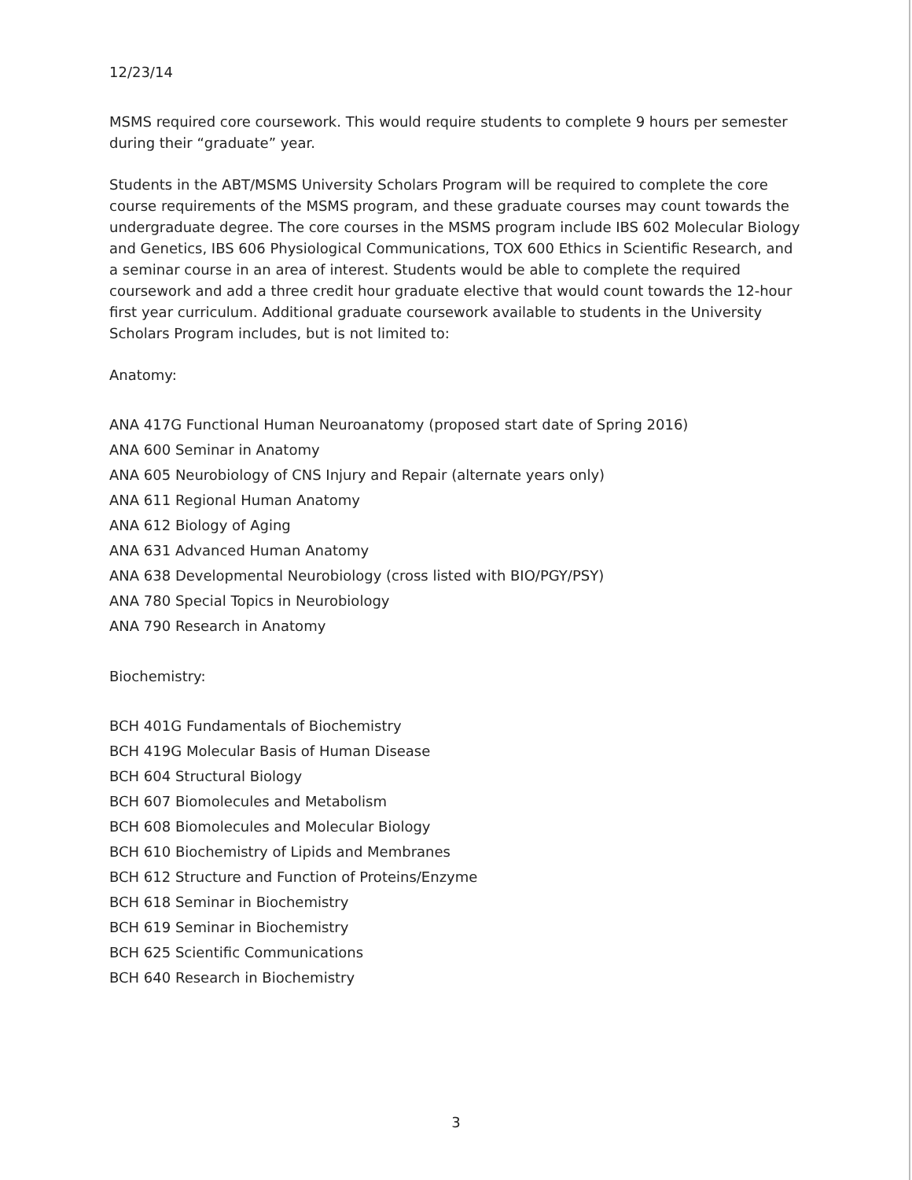12/23/14
MSMS required core coursework. This would require students to complete 9 hours per semester during their “graduate” year.
Students in the ABT/MSMS University Scholars Program will be required to complete the core course requirements of the MSMS program, and these graduate courses may count towards the undergraduate degree. The core courses in the MSMS program include IBS 602 Molecular Biology and Genetics, IBS 606 Physiological Communications, TOX 600 Ethics in Scientific Research, and a seminar course in an area of interest. Students would be able to complete the required coursework and add a three credit hour graduate elective that would count towards the 12-hour first year curriculum. Additional graduate coursework available to students in the University Scholars Program includes, but is not limited to:
Anatomy:
ANA 417G Functional Human Neuroanatomy (proposed start date of Spring 2016)
ANA 600 Seminar in Anatomy
ANA 605 Neurobiology of CNS Injury and Repair (alternate years only)
ANA 611 Regional Human Anatomy
ANA 612 Biology of Aging
ANA 631 Advanced Human Anatomy
ANA 638 Developmental Neurobiology (cross listed with BIO/PGY/PSY)
ANA 780 Special Topics in Neurobiology
ANA 790 Research in Anatomy
Biochemistry:
BCH 401G Fundamentals of Biochemistry
BCH 419G Molecular Basis of Human Disease
BCH 604 Structural Biology
BCH 607 Biomolecules and Metabolism
BCH 608 Biomolecules and Molecular Biology
BCH 610 Biochemistry of Lipids and Membranes
BCH 612 Structure and Function of Proteins/Enzyme
BCH 618 Seminar in Biochemistry
BCH 619 Seminar in Biochemistry
BCH 625 Scientific Communications
BCH 640 Research in Biochemistry
3